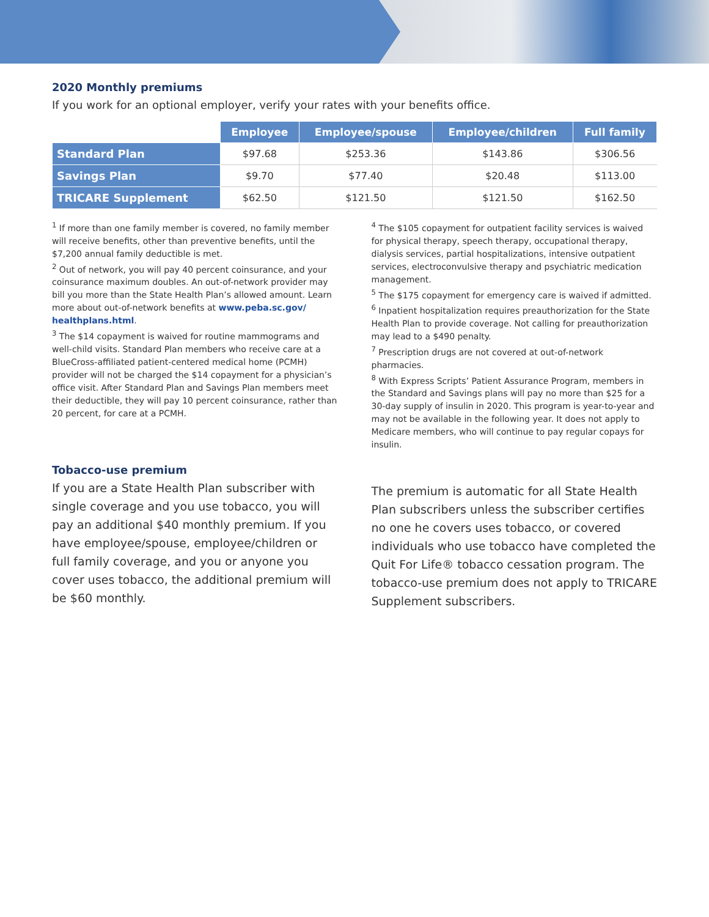2020 Monthly premiums
If you work for an optional employer, verify your rates with your benefits office.
| | Employee | Employee/spouse | Employee/children | Full family |
| --- | --- | --- | --- | --- |
| Standard Plan | $97.68 | $253.36 | $143.86 | $306.56 |
| Savings Plan | $9.70 | $77.40 | $20.48 | $113.00 |
| TRICARE Supplement | $62.50 | $121.50 | $121.50 | $162.50 |
<sup>1</sup> If more than one family member is covered, no family member will receive benefits, other than preventive benefits, until the $7,200 annual family deductible is met.
<sup>2</sup> Out of network, you will pay 40 percent coinsurance, and your coinsurance maximum doubles. An out-of-network provider may bill you more than the State Health Plan’s allowed amount. Learn more about out-of-network benefits at www.peba.sc.gov/ healthplans.html.
<sup>3</sup> The $14 copayment is waived for routine mammograms and well-child visits. Standard Plan members who receive care at a BlueCross-affiliated patient-centered medical home (PCMH) provider will not be charged the $14 copayment for a physician’s office visit. After Standard Plan and Savings Plan members meet their deductible, they will pay 10 percent coinsurance, rather than 20 percent, for care at a PCMH.
<sup>4</sup> The $105 copayment for outpatient facility services is waived for physical therapy, speech therapy, occupational therapy, dialysis services, partial hospitalizations, intensive outpatient services, electroconvulsive therapy and psychiatric medication management.
<sup>5</sup> The $175 copayment for emergency care is waived if admitted.
<sup>6</sup> Inpatient hospitalization requires preauthorization for the State Health Plan to provide coverage. Not calling for preauthorization may lead to a $490 penalty.
<sup>7</sup> Prescription drugs are not covered at out-of-network pharmacies.
<sup>8</sup> With Express Scripts’ Patient Assurance Program, members in the Standard and Savings plans will pay no more than $25 for a 30-day supply of insulin in 2020. This program is year-to-year and may not be available in the following year. It does not apply to Medicare members, who will continue to pay regular copays for insulin.
Tobacco-use premium
If you are a State Health Plan subscriber with single coverage and you use tobacco, you will pay an additional $40 monthly premium. If you have employee/spouse, employee/children or full family coverage, and you or anyone you cover uses tobacco, the additional premium will be $60 monthly.
The premium is automatic for all State Health Plan subscribers unless the subscriber certifies no one he covers uses tobacco, or covered individuals who use tobacco have completed the Quit For Life® tobacco cessation program. The tobacco-use premium does not apply to TRICARE Supplement subscribers.